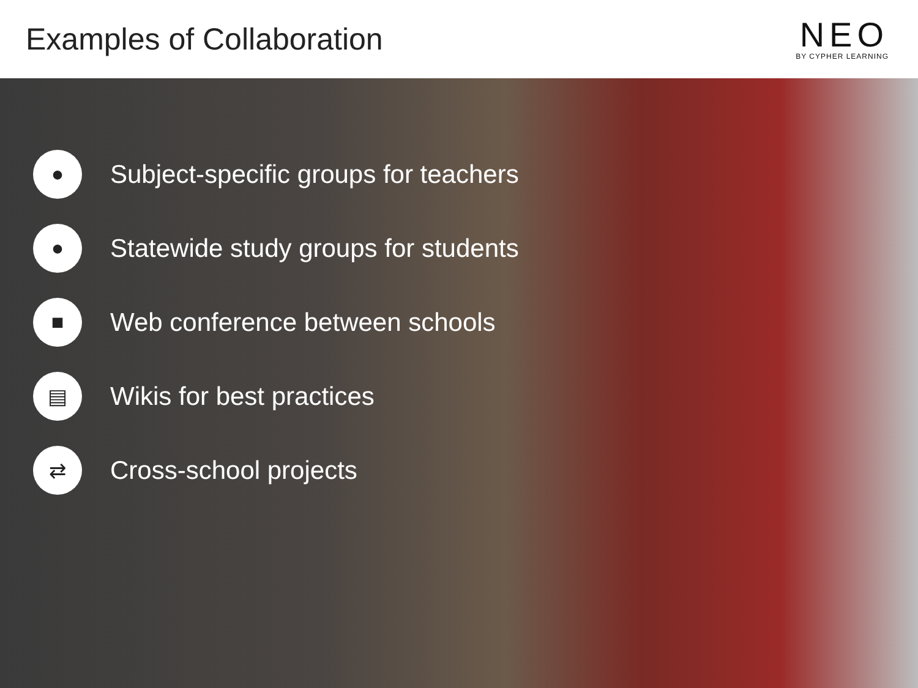Examples of Collaboration
NEO
BY CYPHER LEARNING
●
Subject-specific groups for teachers
●
Statewide study groups for students
■
Web conference between schools
▤
Wikis for best practices
⇄
Cross-school projects